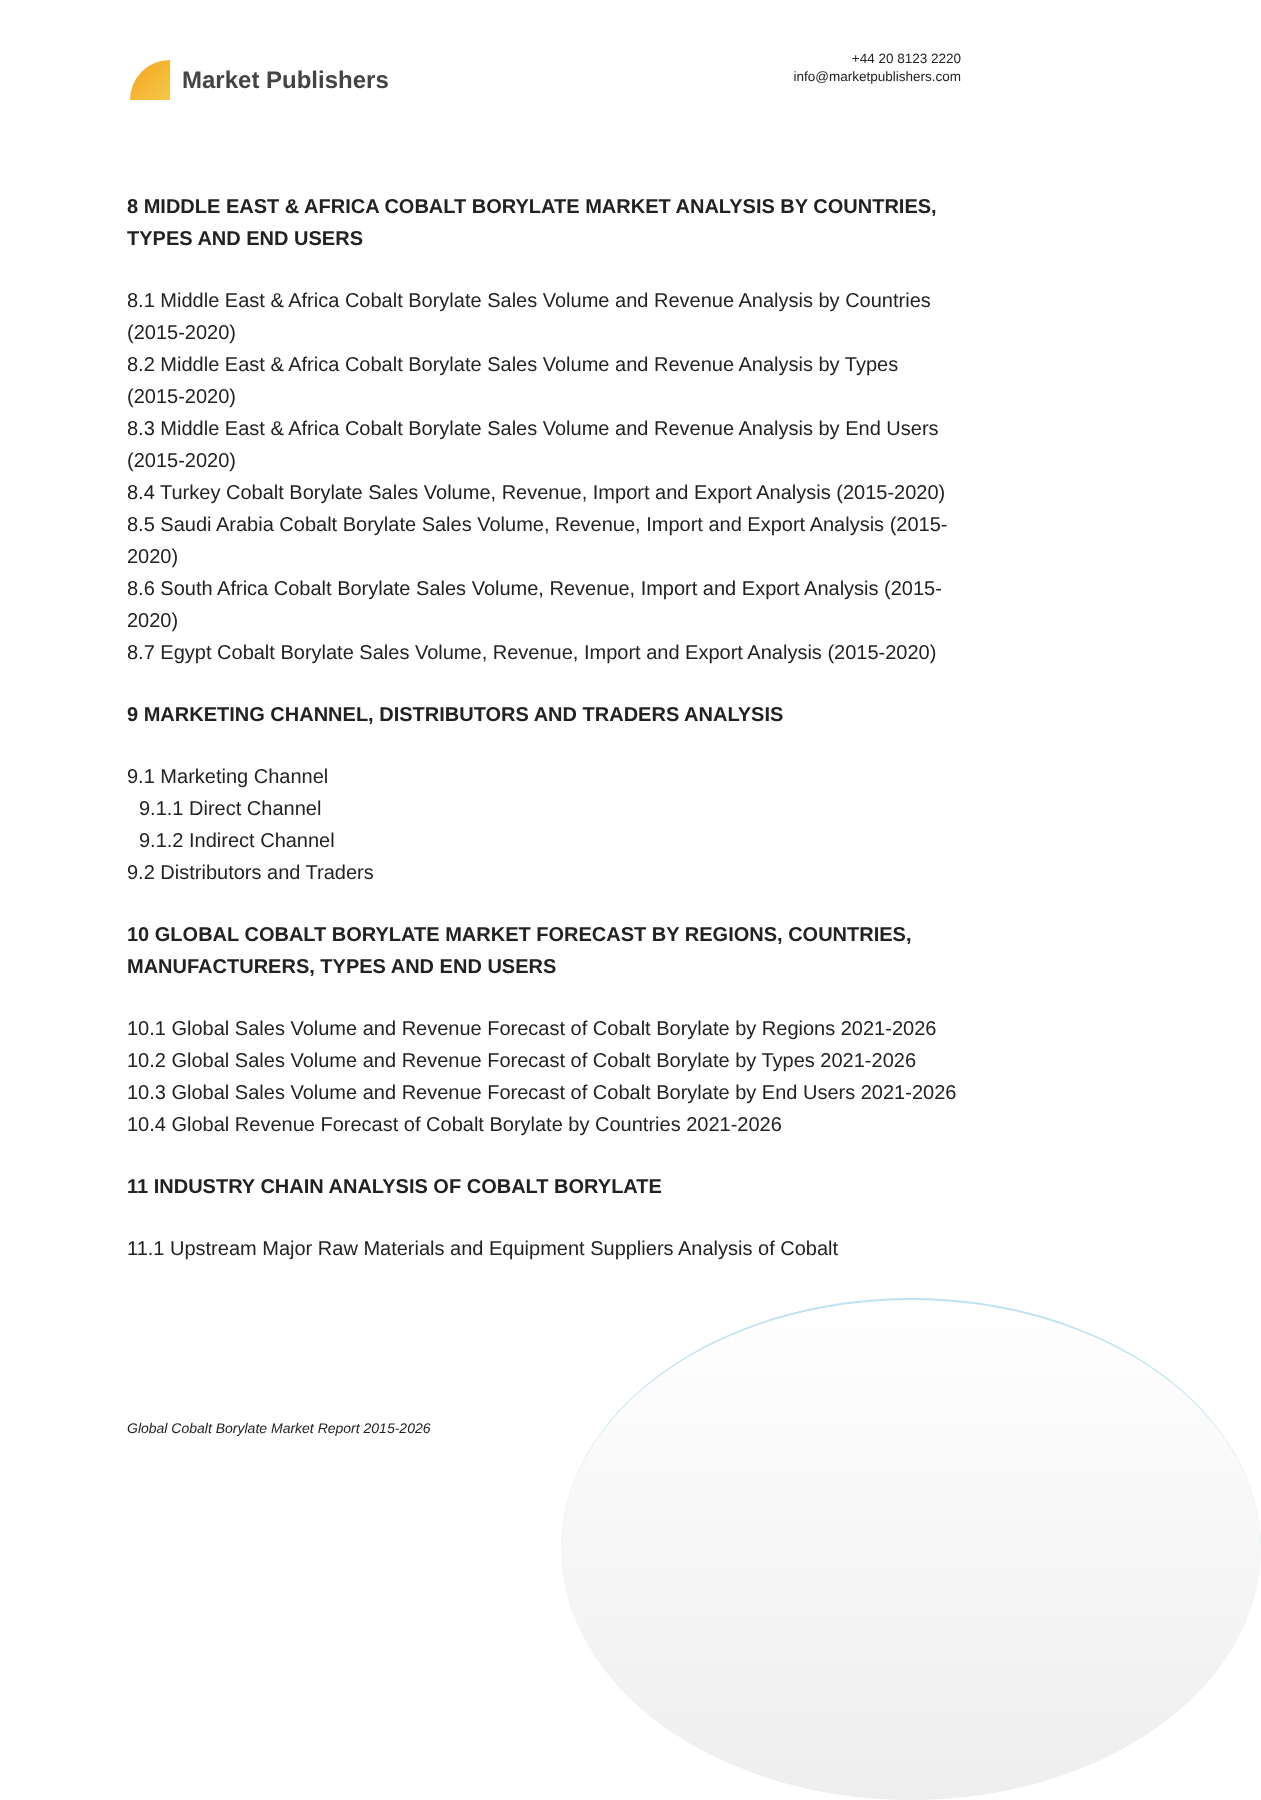Market Publishers
+44 20 8123 2220
info@marketpublishers.com
8 MIDDLE EAST & AFRICA COBALT BORYLATE MARKET ANALYSIS BY COUNTRIES, TYPES AND END USERS
8.1 Middle East & Africa Cobalt Borylate Sales Volume and Revenue Analysis by Countries (2015-2020)
8.2 Middle East & Africa Cobalt Borylate Sales Volume and Revenue Analysis by Types (2015-2020)
8.3 Middle East & Africa Cobalt Borylate Sales Volume and Revenue Analysis by End Users (2015-2020)
8.4 Turkey Cobalt Borylate Sales Volume, Revenue, Import and Export Analysis (2015-2020)
8.5 Saudi Arabia Cobalt Borylate Sales Volume, Revenue, Import and Export Analysis (2015-2020)
8.6 South Africa Cobalt Borylate Sales Volume, Revenue, Import and Export Analysis (2015-2020)
8.7 Egypt Cobalt Borylate Sales Volume, Revenue, Import and Export Analysis (2015-2020)
9 MARKETING CHANNEL, DISTRIBUTORS AND TRADERS ANALYSIS
9.1 Marketing Channel
9.1.1 Direct Channel
9.1.2 Indirect Channel
9.2 Distributors and Traders
10 GLOBAL COBALT BORYLATE MARKET FORECAST BY REGIONS, COUNTRIES, MANUFACTURERS, TYPES AND END USERS
10.1 Global Sales Volume and Revenue Forecast of Cobalt Borylate by Regions 2021-2026
10.2 Global Sales Volume and Revenue Forecast of Cobalt Borylate by Types 2021-2026
10.3 Global Sales Volume and Revenue Forecast of Cobalt Borylate by End Users 2021-2026
10.4 Global Revenue Forecast of Cobalt Borylate by Countries 2021-2026
11 INDUSTRY CHAIN ANALYSIS OF COBALT BORYLATE
11.1 Upstream Major Raw Materials and Equipment Suppliers Analysis of Cobalt
Global Cobalt Borylate Market Report 2015-2026